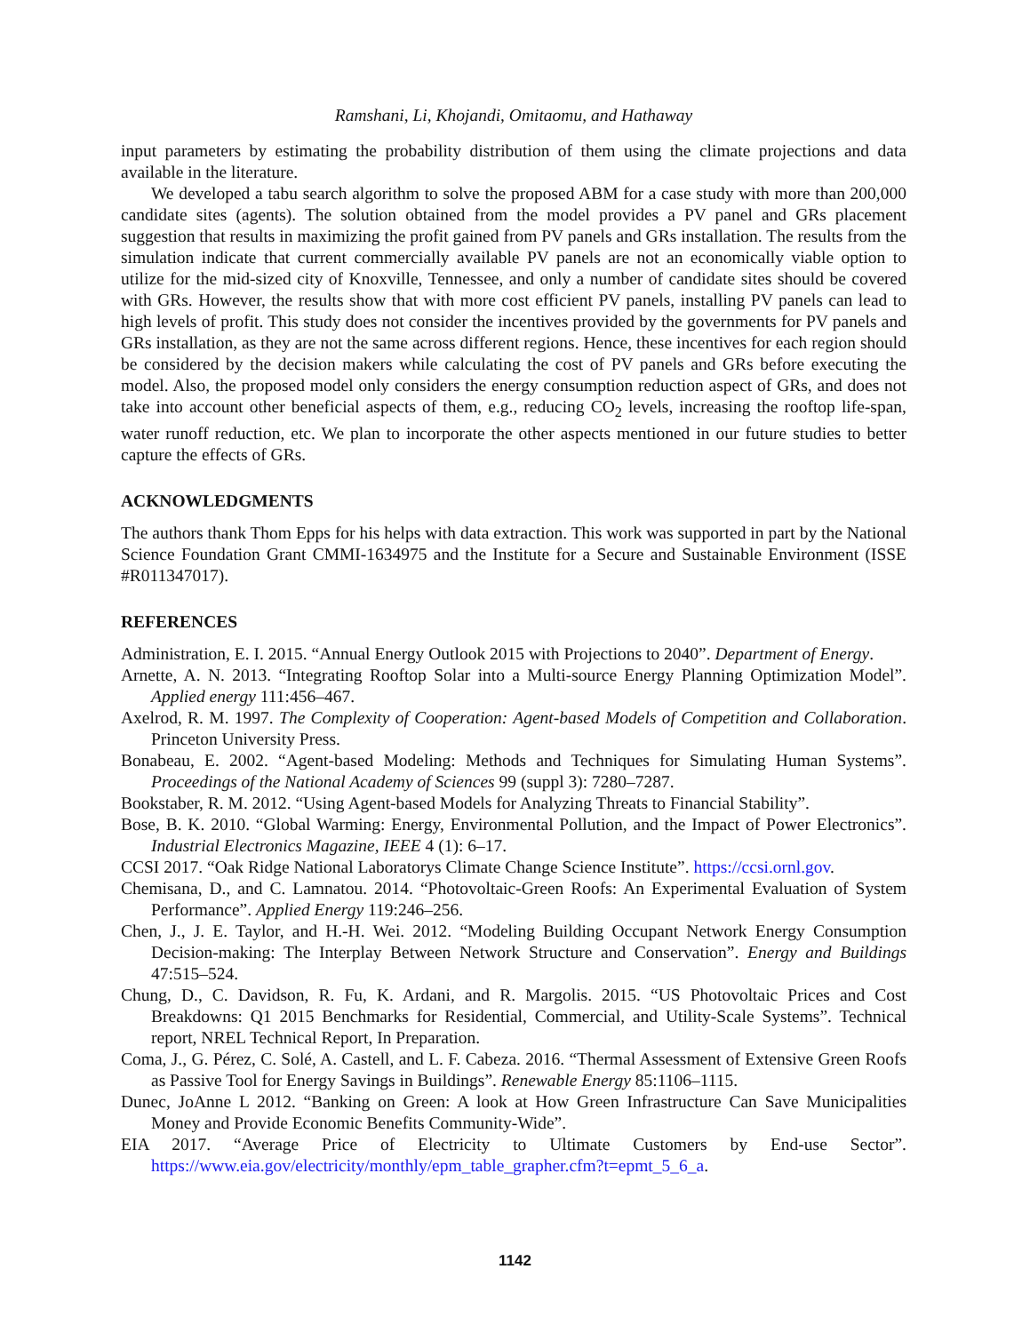Ramshani, Li, Khojandi, Omitaomu, and Hathaway
input parameters by estimating the probability distribution of them using the climate projections and data available in the literature.
We developed a tabu search algorithm to solve the proposed ABM for a case study with more than 200,000 candidate sites (agents). The solution obtained from the model provides a PV panel and GRs placement suggestion that results in maximizing the profit gained from PV panels and GRs installation. The results from the simulation indicate that current commercially available PV panels are not an economically viable option to utilize for the mid-sized city of Knoxville, Tennessee, and only a number of candidate sites should be covered with GRs. However, the results show that with more cost efficient PV panels, installing PV panels can lead to high levels of profit. This study does not consider the incentives provided by the governments for PV panels and GRs installation, as they are not the same across different regions. Hence, these incentives for each region should be considered by the decision makers while calculating the cost of PV panels and GRs before executing the model. Also, the proposed model only considers the energy consumption reduction aspect of GRs, and does not take into account other beneficial aspects of them, e.g., reducing CO<sub>2</sub> levels, increasing the rooftop life-span, water runoff reduction, etc. We plan to incorporate the other aspects mentioned in our future studies to better capture the effects of GRs.
ACKNOWLEDGMENTS
The authors thank Thom Epps for his helps with data extraction. This work was supported in part by the National Science Foundation Grant CMMI-1634975 and the Institute for a Secure and Sustainable Environment (ISSE #R011347017).
REFERENCES
Administration, E. I. 2015. “Annual Energy Outlook 2015 with Projections to 2040”. Department of Energy.
Arnette, A. N. 2013. “Integrating Rooftop Solar into a Multi-source Energy Planning Optimization Model”. Applied energy 111:456–467.
Axelrod, R. M. 1997. The Complexity of Cooperation: Agent-based Models of Competition and Collaboration. Princeton University Press.
Bonabeau, E. 2002. “Agent-based Modeling: Methods and Techniques for Simulating Human Systems”. Proceedings of the National Academy of Sciences 99 (suppl 3): 7280–7287.
Bookstaber, R. M. 2012. “Using Agent-based Models for Analyzing Threats to Financial Stability”.
Bose, B. K. 2010. “Global Warming: Energy, Environmental Pollution, and the Impact of Power Electronics”. Industrial Electronics Magazine, IEEE 4 (1): 6–17.
CCSI 2017. “Oak Ridge National Laboratorys Climate Change Science Institute”. https://ccsi.ornl.gov.
Chemisana, D., and C. Lamnatou. 2014. “Photovoltaic-Green Roofs: An Experimental Evaluation of System Performance”. Applied Energy 119:246–256.
Chen, J., J. E. Taylor, and H.-H. Wei. 2012. “Modeling Building Occupant Network Energy Consumption Decision-making: The Interplay Between Network Structure and Conservation”. Energy and Buildings 47:515–524.
Chung, D., C. Davidson, R. Fu, K. Ardani, and R. Margolis. 2015. “US Photovoltaic Prices and Cost Breakdowns: Q1 2015 Benchmarks for Residential, Commercial, and Utility-Scale Systems”. Technical report, NREL Technical Report, In Preparation.
Coma, J., G. Pérez, C. Solé, A. Castell, and L. F. Cabeza. 2016. “Thermal Assessment of Extensive Green Roofs as Passive Tool for Energy Savings in Buildings”. Renewable Energy 85:1106–1115.
Dunec, JoAnne L 2012. “Banking on Green: A look at How Green Infrastructure Can Save Municipalities Money and Provide Economic Benefits Community-Wide”.
EIA 2017. “Average Price of Electricity to Ultimate Customers by End-use Sector”. https://www.eia.gov/electricity/monthly/epm_table_grapher.cfm?t=epmt_5_6_a.
1142